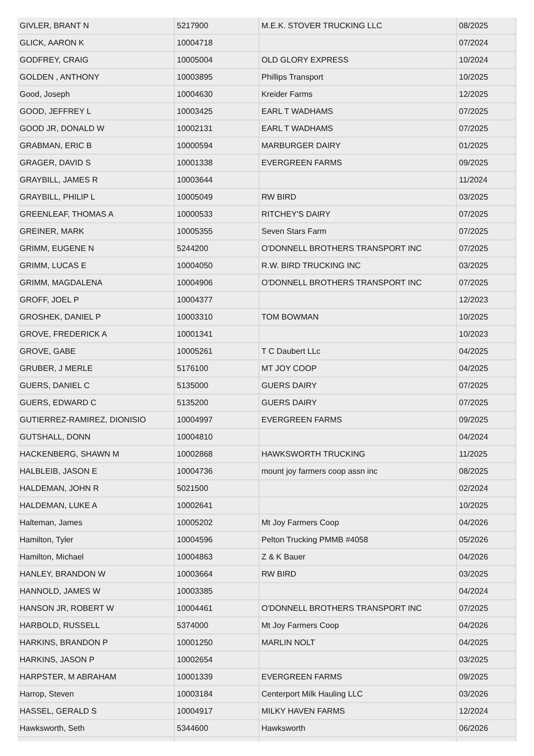| GIVLER, BRANT N | 5217900 | M.E.K. STOVER TRUCKING LLC | 08/2025 |
| GLICK, AARON K | 10004718 | | 07/2024 |
| GODFREY, CRAIG | 10005004 | OLD GLORY EXPRESS | 10/2024 |
| GOLDEN , ANTHONY | 10003895 | Phillips Transport | 10/2025 |
| Good, Joseph | 10004630 | Kreider Farms | 12/2025 |
| GOOD, JEFFREY L | 10003425 | EARL T WADHAMS | 07/2025 |
| GOOD JR, DONALD W | 10002131 | EARL T WADHAMS | 07/2025 |
| GRABMAN, ERIC B | 10000594 | MARBURGER DAIRY | 01/2025 |
| GRAGER, DAVID S | 10001338 | EVERGREEN FARMS | 09/2025 |
| GRAYBILL, JAMES R | 10003644 | | 11/2024 |
| GRAYBILL, PHILIP L | 10005049 | RW BIRD | 03/2025 |
| GREENLEAF, THOMAS A | 10000533 | RITCHEY'S DAIRY | 07/2025 |
| GREINER, MARK | 10005355 | Seven Stars Farm | 07/2025 |
| GRIMM, EUGENE N | 5244200 | O'DONNELL BROTHERS TRANSPORT INC | 07/2025 |
| GRIMM, LUCAS E | 10004050 | R.W. BIRD TRUCKING INC | 03/2025 |
| GRIMM, MAGDALENA | 10004906 | O'DONNELL BROTHERS TRANSPORT INC | 07/2025 |
| GROFF, JOEL P | 10004377 | | 12/2023 |
| GROSHEK, DANIEL P | 10003310 | TOM BOWMAN | 10/2025 |
| GROVE, FREDERICK A | 10001341 | | 10/2023 |
| GROVE, GABE | 10005261 | T C Daubert LLc | 04/2025 |
| GRUBER, J MERLE | 5176100 | MT JOY COOP | 04/2025 |
| GUERS, DANIEL C | 5135000 | GUERS DAIRY | 07/2025 |
| GUERS, EDWARD C | 5135200 | GUERS DAIRY | 07/2025 |
| GUTIERREZ-RAMIREZ, DIONISIO | 10004997 | EVERGREEN FARMS | 09/2025 |
| GUTSHALL, DONN | 10004810 | | 04/2024 |
| HACKENBERG, SHAWN M | 10002868 | HAWKSWORTH TRUCKING | 11/2025 |
| HALBLEIB, JASON E | 10004736 | mount joy farmers coop assn inc | 08/2025 |
| HALDEMAN, JOHN R | 5021500 | | 02/2024 |
| HALDEMAN, LUKE A | 10002641 | | 10/2025 |
| Halteman, James | 10005202 | Mt Joy Farmers Coop | 04/2026 |
| Hamilton, Tyler | 10004596 | Pelton Trucking PMMB #4058 | 05/2026 |
| Hamilton, Michael | 10004863 | Z & K Bauer | 04/2026 |
| HANLEY, BRANDON W | 10003664 | RW BIRD | 03/2025 |
| HANNOLD, JAMES W | 10003385 | | 04/2024 |
| HANSON JR, ROBERT W | 10004461 | O'DONNELL BROTHERS TRANSPORT INC | 07/2025 |
| HARBOLD, RUSSELL | 5374000 | Mt Joy Farmers Coop | 04/2026 |
| HARKINS, BRANDON P | 10001250 | MARLIN NOLT | 04/2025 |
| HARKINS, JASON P | 10002654 | | 03/2025 |
| HARPSTER, M ABRAHAM | 10001339 | EVERGREEN FARMS | 09/2025 |
| Harrop, Steven | 10003184 | Centerport Milk Hauling LLC | 03/2026 |
| HASSEL, GERALD S | 10004917 | MILKY HAVEN FARMS | 12/2024 |
| Hawksworth, Seth | 5344600 | Hawksworth | 06/2026 |